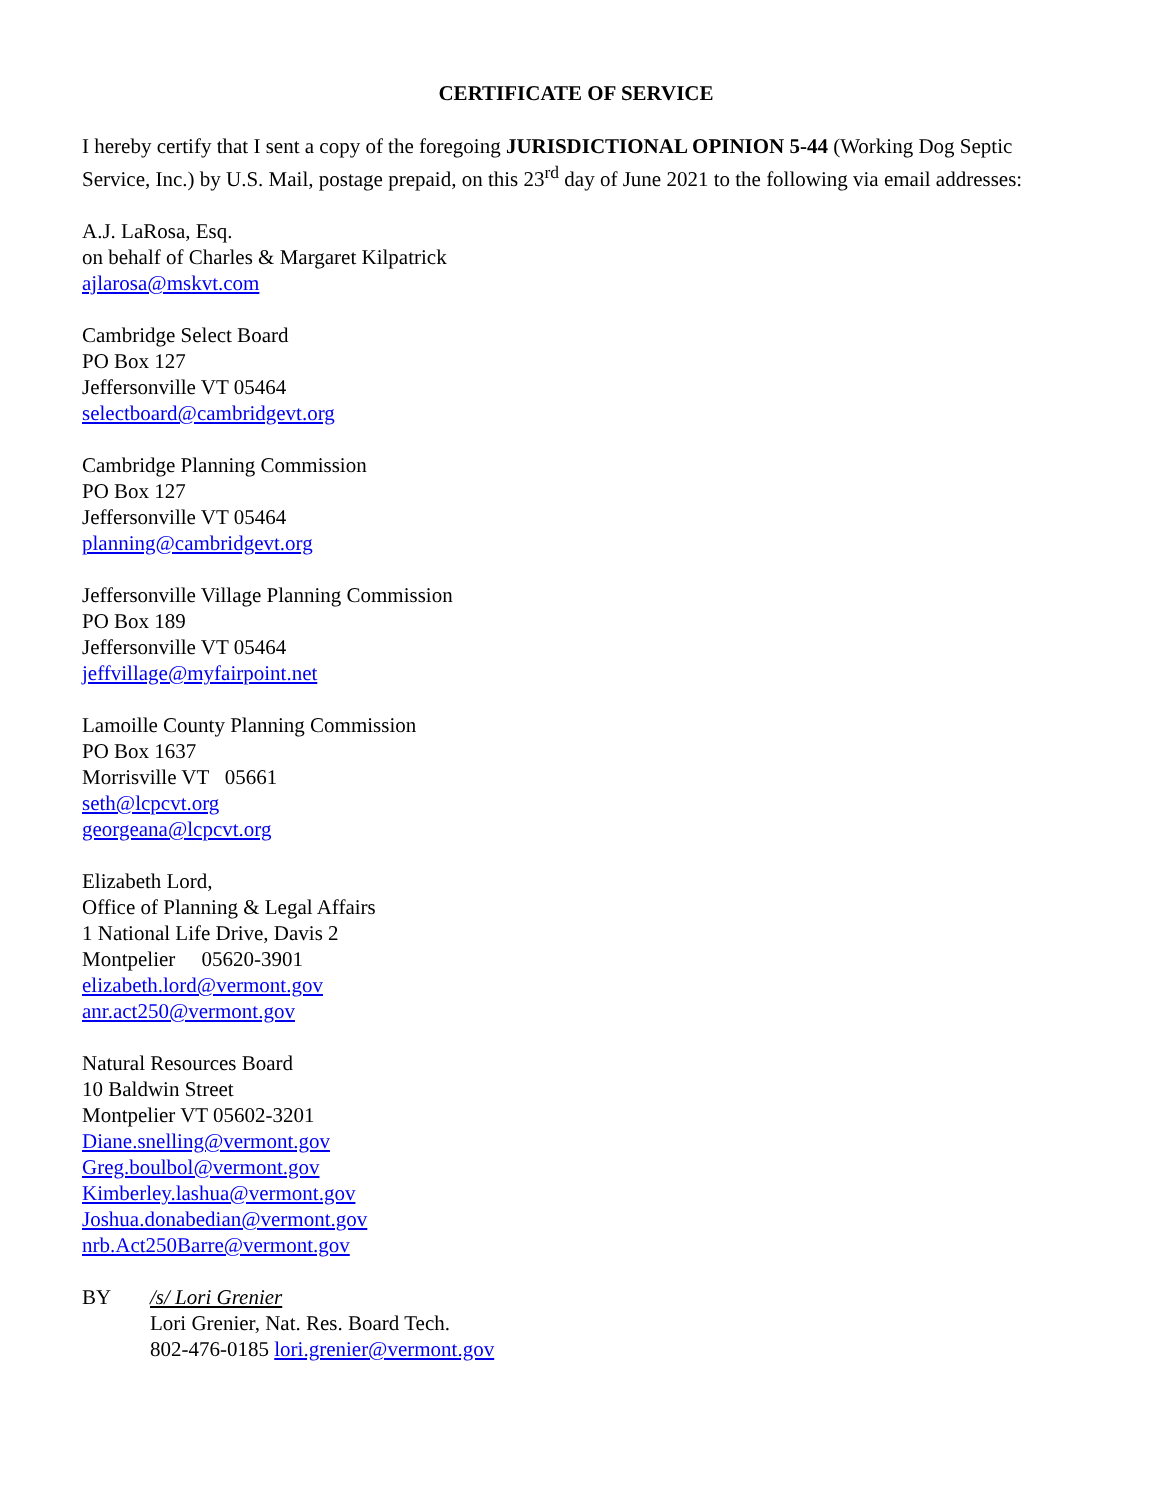CERTIFICATE OF SERVICE
I hereby certify that I sent a copy of the foregoing JURISDICTIONAL OPINION 5-44 (Working Dog Septic Service, Inc.) by U.S. Mail, postage prepaid, on this 23<sup>rd</sup> day of June 2021 to the following via email addresses:
A.J. LaRosa, Esq.
on behalf of Charles & Margaret Kilpatrick
ajlarosa@mskvt.com
Cambridge Select Board
PO Box 127
Jeffersonville VT 05464
selectboard@cambridgevt.org
Cambridge Planning Commission
PO Box 127
Jeffersonville VT 05464
planning@cambridgevt.org
Jeffersonville Village Planning Commission
PO Box 189
Jeffersonville VT 05464
jeffvillage@myfairpoint.net
Lamoille County Planning Commission
PO Box 1637
Morrisville VT 05661
seth@lcpcvt.org
georgeana@lcpcvt.org
Elizabeth Lord,
Office of Planning & Legal Affairs
1 National Life Drive, Davis 2
Montpelier 05620-3901
elizabeth.lord@vermont.gov
anr.act250@vermont.gov
Natural Resources Board
10 Baldwin Street
Montpelier VT 05602-3201
Diane.snelling@vermont.gov
Greg.boulbol@vermont.gov
Kimberley.lashua@vermont.gov
Joshua.donabedian@vermont.gov
nrb.Act250Barre@vermont.gov
BY /s/ Lori Grenier
Lori Grenier, Nat. Res. Board Tech.
802-476-0185 lori.grenier@vermont.gov